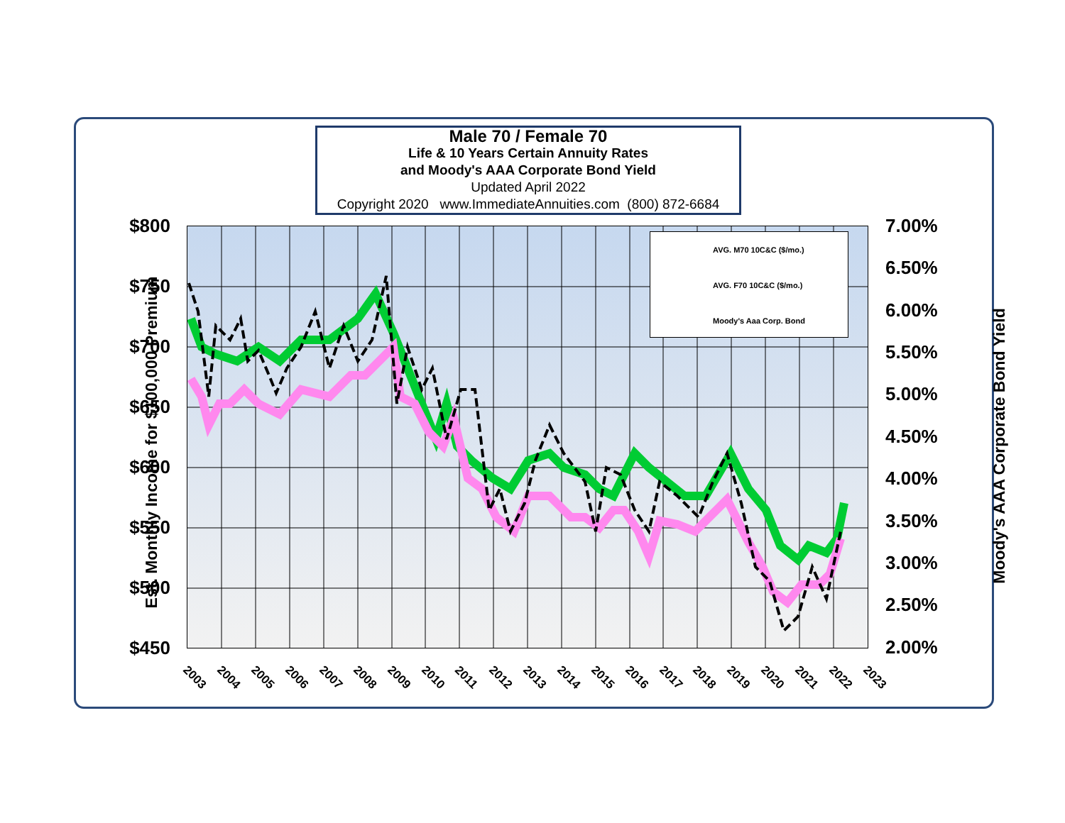Male 70 / Female 70
Life & 10 Years Certain Annuity Rates
and Moody's AAA Corporate Bond Yield
Updated April 2022
Copyright 2020 www.ImmediateAnnuities.com (800) 872-6684
AVG. M70 10C&C ($/mo.)
AVG. F70 10C&C ($/mo.)
Moody's Aaa Corp. Bond
$800
$750
$700
$650
$600
$550
$500
$450
7.00%
6.50%
6.00%
5.50%
5.00%
4.50%
4.00%
3.50%
3.00%
2.50%
2.00%
2003 2004 2005 2006 2007 2008 2009 2010 2011 2012 2013 2014 2015 2016 2017 2018 2019 2020 2021 2022 2023
Est. Monthly Income for $100,000 Premium Moody's AAA Corporate Bond Yield